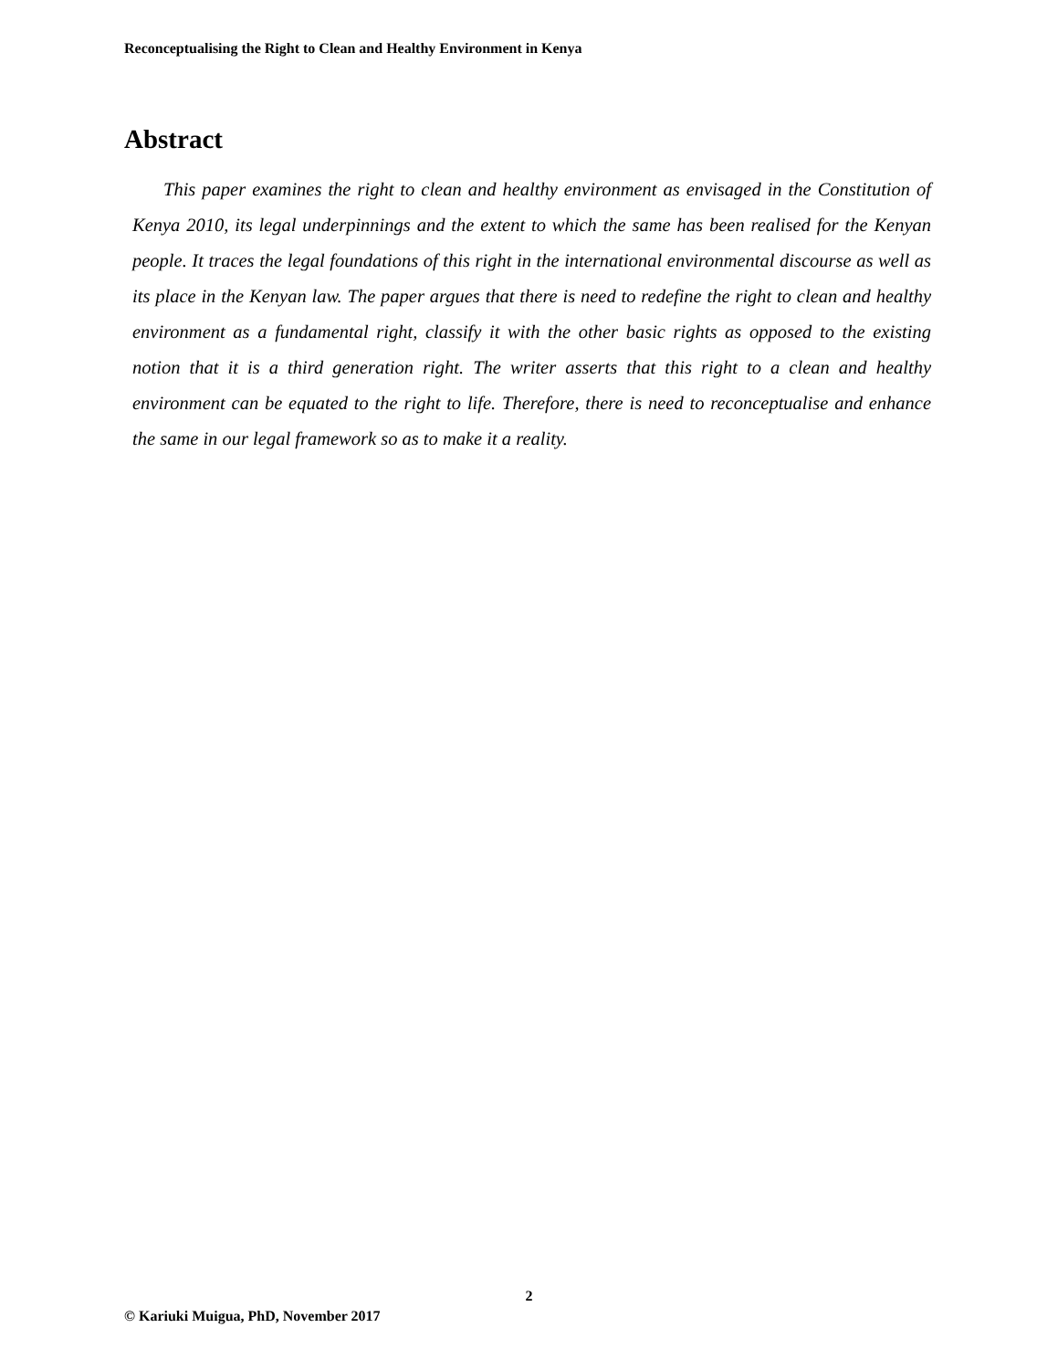Reconceptualising the Right to Clean and Healthy Environment in Kenya
Abstract
This paper examines the right to clean and healthy environment as envisaged in the Constitution of Kenya 2010, its legal underpinnings and the extent to which the same has been realised for the Kenyan people. It traces the legal foundations of this right in the international environmental discourse as well as its place in the Kenyan law. The paper argues that there is need to redefine the right to clean and healthy environment as a fundamental right, classify it with the other basic rights as opposed to the existing notion that it is a third generation right. The writer asserts that this right to a clean and healthy environment can be equated to the right to life. Therefore, there is need to reconceptualise and enhance the same in our legal framework so as to make it a reality.
2
© Kariuki Muigua, PhD, November 2017